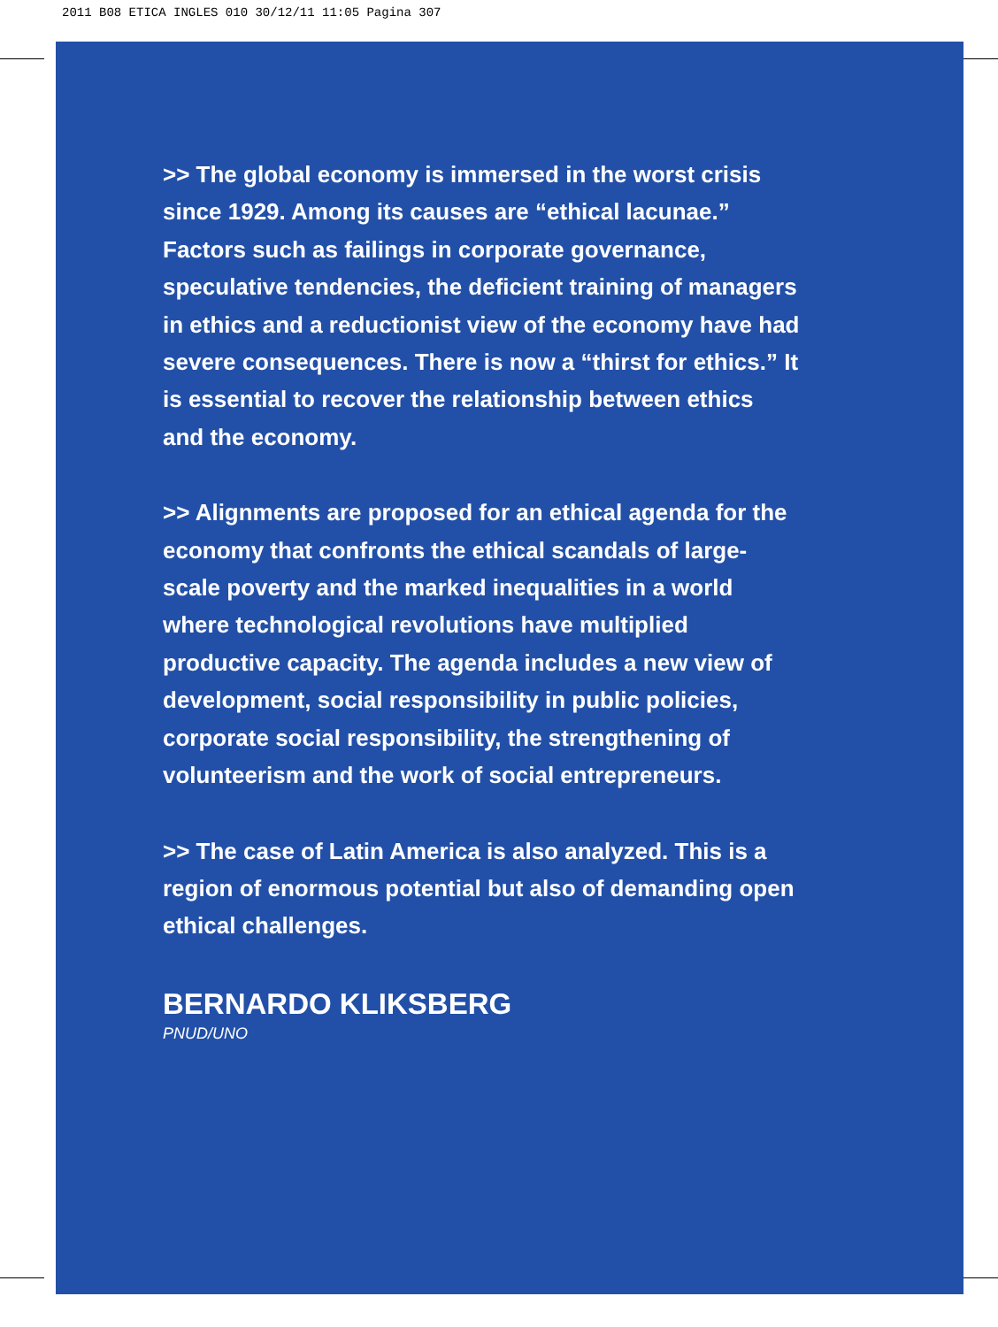2011 B08 ETICA INGLES 010 30/12/11 11:05 Pagina 307
>> The global economy is immersed in the worst crisis since 1929. Among its causes are “ethical lacunae.” Factors such as failings in corporate governance, speculative tendencies, the deficient training of managers in ethics and a reductionist view of the economy have had severe consequences. There is now a “thirst for ethics.” It is essential to recover the relationship between ethics and the economy.
>> Alignments are proposed for an ethical agenda for the economy that confronts the ethical scandals of large-scale poverty and the marked inequalities in a world where technological revolutions have multiplied productive capacity. The agenda includes a new view of development, social responsibility in public policies, corporate social responsibility, the strengthening of volunteerism and the work of social entrepreneurs.
>> The case of Latin America is also analyzed. This is a region of enormous potential but also of demanding open ethical challenges.
BERNARDO KLIKSBERG
PNUD/UNO